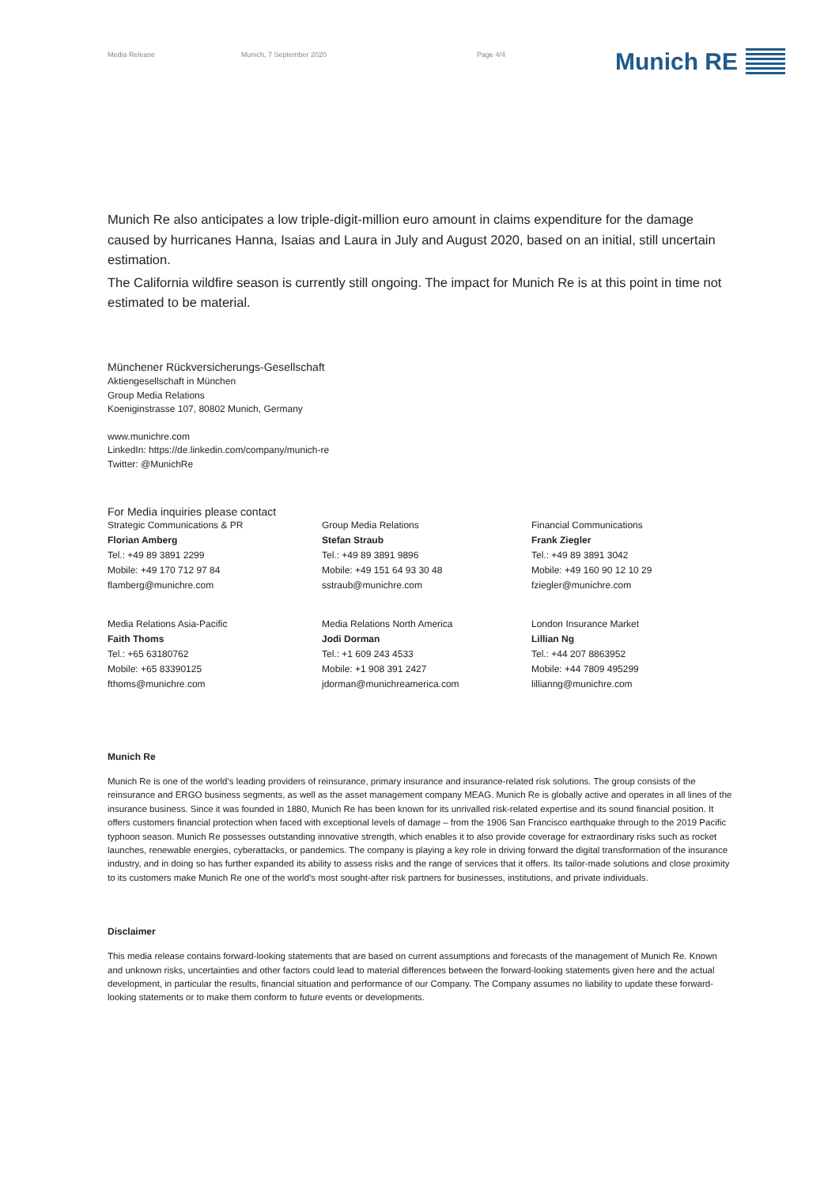Media Release Munich, 7 September 2020 Page 4/4 Munich RE
Munich Re also anticipates a low triple-digit-million euro amount in claims expenditure for the damage caused by hurricanes Hanna, Isaias and Laura in July and August 2020, based on an initial, still uncertain estimation.
The California wildfire season is currently still ongoing. The impact for Munich Re is at this point in time not estimated to be material.
Münchener Rückversicherungs-Gesellschaft
Aktiengesellschaft in München
Group Media Relations
Koeniginstrasse 107, 80802 Munich, Germany
www.munichre.com
LinkedIn: https://de.linkedin.com/company/munich-re
Twitter: @MunichRe
For Media inquiries please contact
Strategic Communications & PR
Florian Amberg
Tel.: +49 89 3891 2299
Mobile: +49 170 712 97 84
flamberg@munichre.com
Group Media Relations
Stefan Straub
Tel.: +49 89 3891 9896
Mobile: +49 151 64 93 30 48
sstraub@munichre.com
Financial Communications
Frank Ziegler
Tel.: +49 89 3891 3042
Mobile: +49 160 90 12 10 29
fziegler@munichre.com
Media Relations Asia-Pacific
Faith Thoms
Tel.: +65 63180762
Mobile: +65 83390125
fthoms@munichre.com
Media Relations North America
Jodi Dorman
Tel.: +1 609 243 4533
Mobile: +1 908 391 2427
jdorman@munichreamerica.com
London Insurance Market
Lillian Ng
Tel.: +44 207 8863952
Mobile: +44 7809 495299
lillianng@munichre.com
Munich Re
Munich Re is one of the world’s leading providers of reinsurance, primary insurance and insurance-related risk solutions. The group consists of the reinsurance and ERGO business segments, as well as the asset management company MEAG. Munich Re is globally active and operates in all lines of the insurance business. Since it was founded in 1880, Munich Re has been known for its unrivalled risk-related expertise and its sound financial position. It offers customers financial protection when faced with exceptional levels of damage – from the 1906 San Francisco earthquake through to the 2019 Pacific typhoon season. Munich Re possesses outstanding innovative strength, which enables it to also provide coverage for extraordinary risks such as rocket launches, renewable energies, cyberattacks, or pandemics. The company is playing a key role in driving forward the digital transformation of the insurance industry, and in doing so has further expanded its ability to assess risks and the range of services that it offers. Its tailor-made solutions and close proximity to its customers make Munich Re one of the world’s most sought-after risk partners for businesses, institutions, and private individuals.
Disclaimer
This media release contains forward-looking statements that are based on current assumptions and forecasts of the management of Munich Re. Known and unknown risks, uncertainties and other factors could lead to material differences between the forward-looking statements given here and the actual development, in particular the results, financial situation and performance of our Company. The Company assumes no liability to update these forward-looking statements or to make them conform to future events or developments.